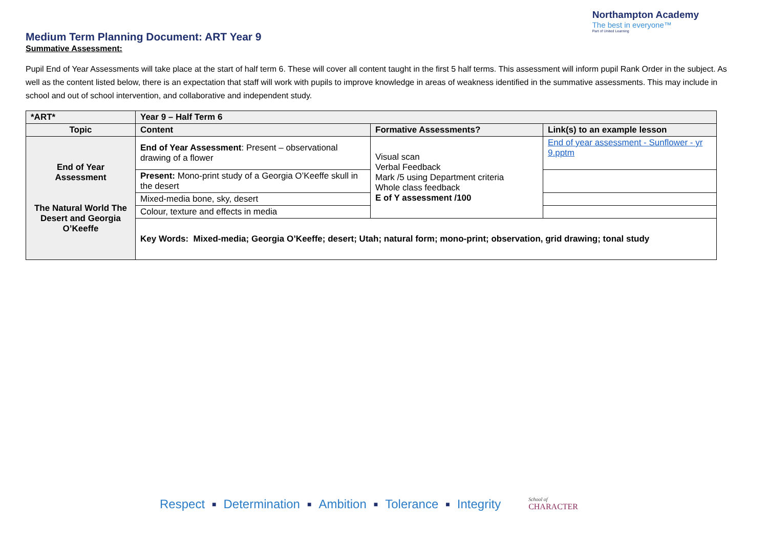Medium Term Planning Document: ART Year 9
Northampton Academy
The best in everyone™
Part of United Learning
Summative Assessment:
Pupil End of Year Assessments will take place at the start of half term 6. These will cover all content taught in the first 5 half terms. This assessment will inform pupil Rank Order in the subject. As well as the content listed below, there is an expectation that staff will work with pupils to improve knowledge in areas of weakness identified in the summative assessments. This may include in school and out of school intervention, and collaborative and independent study.
| *ART* | Year 9 – Half Term 6 | | |
| --- | --- | --- | --- |
| Topic | Content | Formative Assessments? | Link(s) to an example lesson |
| End of Year Assessment The Natural World The Desert and Georgia O’Keeffe | End of Year Assessment : Present – observational drawing of a flower | Visual scan Verbal Feedback Mark /5 using Department criteria Whole class feedback E of Y assessment /100 | End of year assessment - Sunflower - yr 9.pptm |
| | Present: Mono-print study of a Georgia O’Keeffe skull in the desert | | |
| | Mixed-media bone, sky, desert | | |
| | Colour, texture and effects in media | | |
| | Key Words: Mixed-media; Georgia O’Keeffe; desert; Utah; natural form; mono-print; observation, grid drawing; tonal study | | |
Respect ■ Determination ■ Ambition ■ Tolerance ■ Integrity School of
CHARACTER